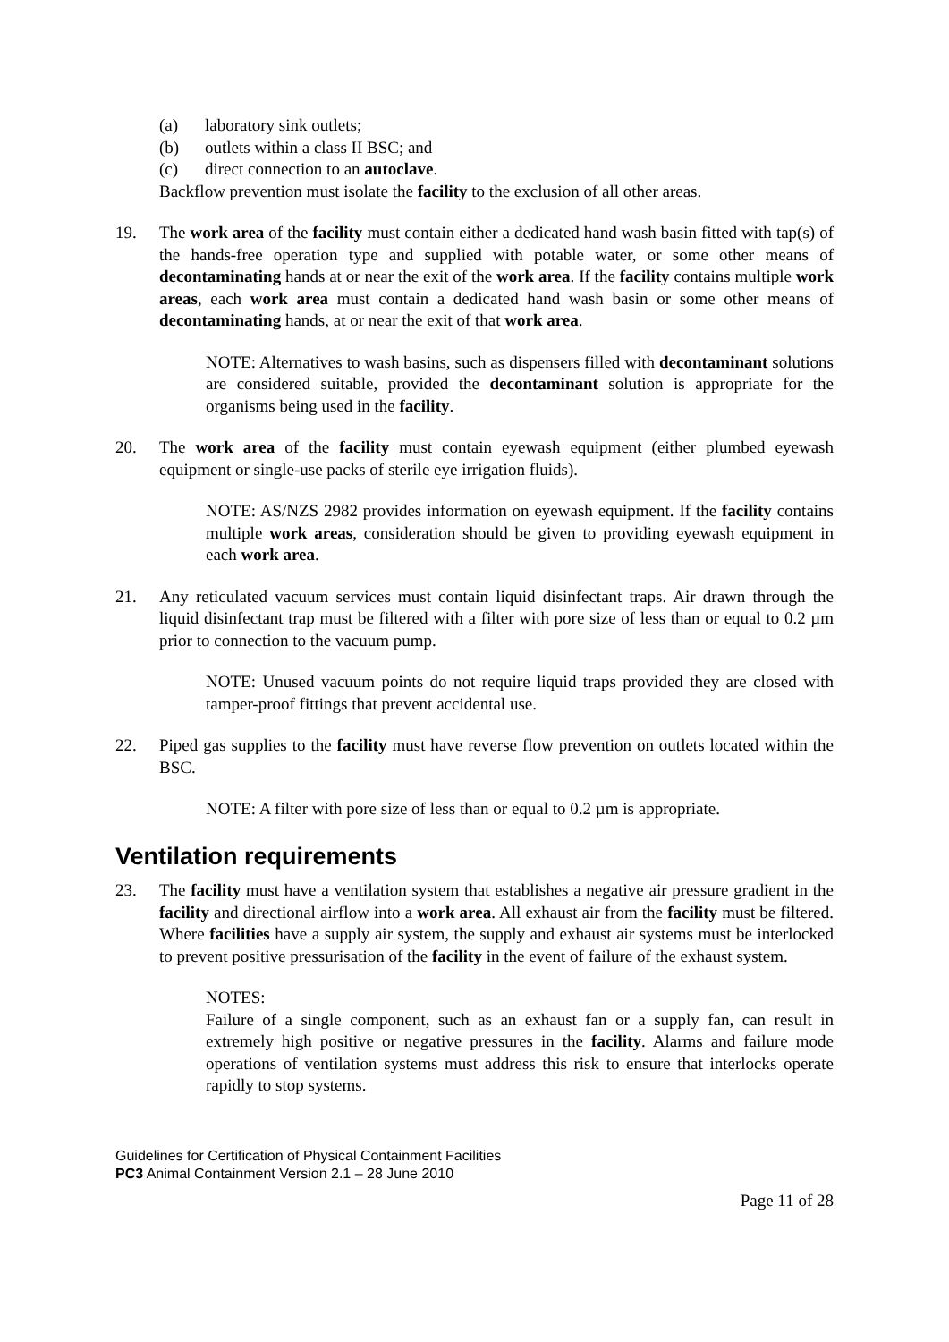(a) laboratory sink outlets;
(b) outlets within a class II BSC; and
(c) direct connection to an autoclave.
Backflow prevention must isolate the facility to the exclusion of all other areas.
19. The work area of the facility must contain either a dedicated hand wash basin fitted with tap(s) of the hands-free operation type and supplied with potable water, or some other means of decontaminating hands at or near the exit of the work area. If the facility contains multiple work areas, each work area must contain a dedicated hand wash basin or some other means of decontaminating hands, at or near the exit of that work area.
NOTE: Alternatives to wash basins, such as dispensers filled with decontaminant solutions are considered suitable, provided the decontaminant solution is appropriate for the organisms being used in the facility.
20. The work area of the facility must contain eyewash equipment (either plumbed eyewash equipment or single-use packs of sterile eye irrigation fluids).
NOTE: AS/NZS 2982 provides information on eyewash equipment. If the facility contains multiple work areas, consideration should be given to providing eyewash equipment in each work area.
21. Any reticulated vacuum services must contain liquid disinfectant traps. Air drawn through the liquid disinfectant trap must be filtered with a filter with pore size of less than or equal to 0.2 µm prior to connection to the vacuum pump.
NOTE: Unused vacuum points do not require liquid traps provided they are closed with tamper-proof fittings that prevent accidental use.
22. Piped gas supplies to the facility must have reverse flow prevention on outlets located within the BSC.
NOTE: A filter with pore size of less than or equal to 0.2 µm is appropriate.
Ventilation requirements
23. The facility must have a ventilation system that establishes a negative air pressure gradient in the facility and directional airflow into a work area. All exhaust air from the facility must be filtered. Where facilities have a supply air system, the supply and exhaust air systems must be interlocked to prevent positive pressurisation of the facility in the event of failure of the exhaust system.
NOTES:
Failure of a single component, such as an exhaust fan or a supply fan, can result in extremely high positive or negative pressures in the facility. Alarms and failure mode operations of ventilation systems must address this risk to ensure that interlocks operate rapidly to stop systems.
Guidelines for Certification of Physical Containment Facilities
PC3 Animal Containment Version 2.1 – 28 June 2010
Page 11 of 28